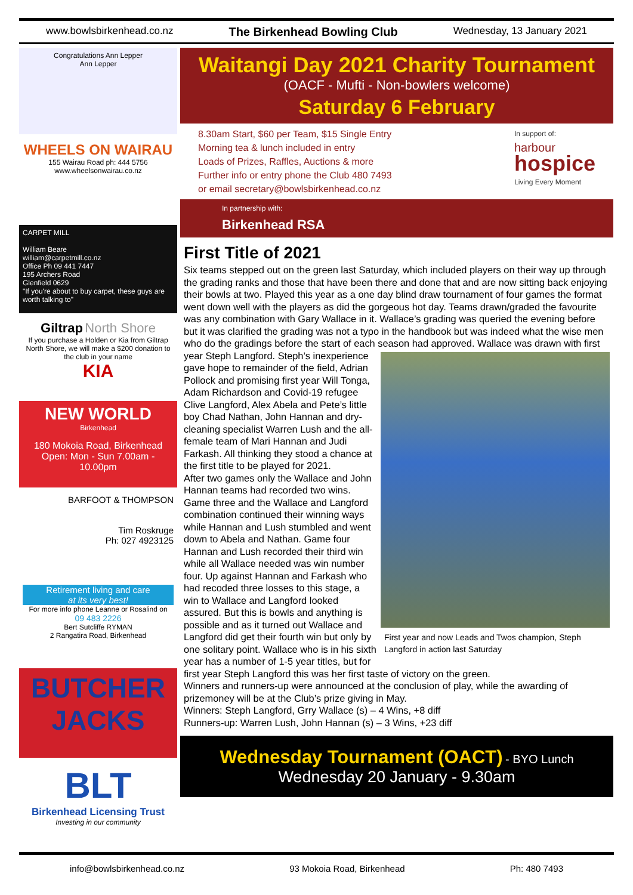www.bowlsbirkenhead.co.nz The Birkenhead Bowling Club Wednesday, 13 January 2021
Congratulations Ann Lepper
Ann Lepper
WHEELS ON WAIRAU
155 Wairau Road ph: 444 5756
www.wheelsonwairau.co.nz
CARPET MILL
William Beare
william@carpetmill.co.nz
Office Ph 09 441 7447
195 Archers Road
Glenfield 0629
"If you're about to buy carpet, these guys are worth talking to"
Giltrap North Shore
If you purchase a Holden or Kia from Giltrap North Shore, we will make a $200 donation to the club in your name
KIA
NEW WORLD
Birkenhead
180 Mokoia Road, Birkenhead
Open: Mon - Sun 7.00am - 10.00pm
BARFOOT & THOMPSON
Tim Roskruge
Ph: 027 4923125
Retirement living and care
at its very best!
For more info phone Leanne or Rosalind on
09 483 2226
Bert Sutcliffe RYMAN
2 Rangatira Road, Birkenhead
BUTCHER JACKS
BLT
Birkenhead Licensing Trust
Investing in our community
Waitangi Day 2021 Charity Tournament
(OACF - Mufti - Non-bowlers welcome)
Saturday 6 February
8.30am Start, $60 per Team, $15 Single Entry
Morning tea & lunch included in entry
Loads of Prizes, Raffles, Auctions & more
Further info or entry phone the Club 480 7493
or email secretary@bowlsbirkenhead.co.nz
In support of:
harbour
hospice
Living Every Moment
In partnership with:
Birkenhead RSA
First Title of 2021
Six teams stepped out on the green last Saturday, which included players on their way up through the grading ranks and those that have been there and done that and are now sitting back enjoying their bowls at two. Played this year as a one day blind draw tournament of four games the format went down well with the players as did the gorgeous hot day. Teams drawn/graded the favourite was any combination with Gary Wallace in it. Wallace’s grading was queried the evening before but it was clarified the grading was not a typo in the handbook but was indeed what the wise men who do the gradings before the start of each season had approved. Wallace was drawn with first year Steph Langford. Steph’s
First year and now Leads and Twos champion, Steph Langford in action last Saturday
inexperience gave hope to remainder of the field, Adrian Pollock and promising first year Will Tonga, Adam Richardson and Covid-19 refugee Clive Langford, Alex Abela and Pete’s little boy Chad Nathan, John Hannan and dry-cleaning specialist Warren Lush and the all-female team of Mari Hannan and Judi Farkash. All thinking they stood a chance at the first title to be played for 2021.
After two games only the Wallace and John Hannan teams had recorded two wins. Game three and the Wallace and Langford combination continued their winning ways while Hannan and Lush stumbled and went down to Abela and Nathan. Game four Hannan and Lush recorded their third win while all Wallace needed was win number four. Up against Hannan and Farkash who had recoded three losses to this stage, a win to Wallace and Langford looked assured. But this is bowls and anything is possible and as it turned out Wallace and Langford did get their fourth win but only by one solitary point. Wallace who is in his sixth year has a number of 1-5 year titles, but for first year Steph Langford this was her first taste of victory on the green.
Winners and runners-up were announced at the conclusion of play, while the awarding of prizemoney will be at the Club’s prize giving in May.
Winners: Steph Langford, Grry Wallace (s) – 4 Wins, +8 diff
Runners-up: Warren Lush, John Hannan (s) – 3 Wins, +23 diff
Wednesday Tournament (OACT) - BYO Lunch
Wednesday 20 January - 9.30am
info@bowlsbirkenhead.co.nz 93 Mokoia Road, Birkenhead Ph: 480 7493